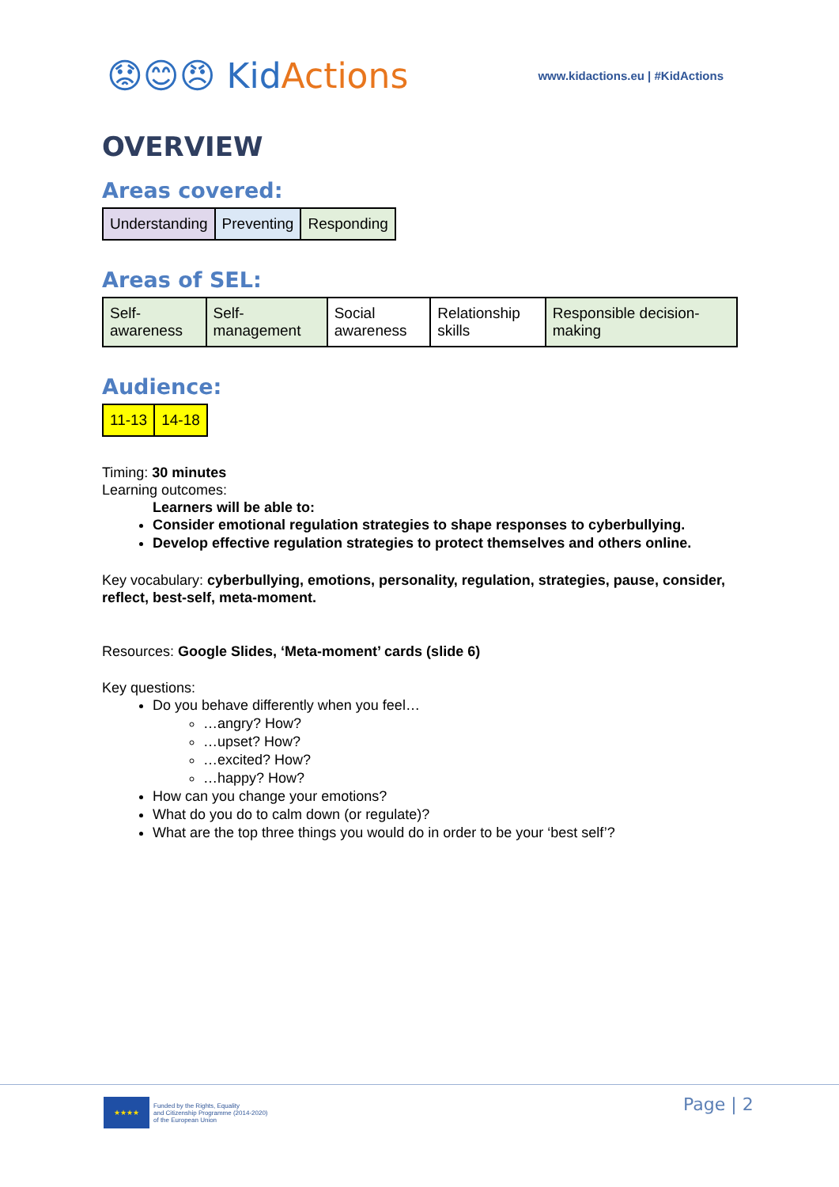😟😊😠 KidActions
www.kidactions.eu | #KidActions
OVERVIEW
Areas covered:
| Understanding | Preventing | Responding |
Areas of SEL:
| Self- awareness | Self- management | Social awareness | Relationship skills | Responsible decision- making |
Audience:
| 11-13 | 14-18 |
Timing: 30 minutes
Learning outcomes:
Learners will be able to:
Consider emotional regulation strategies to shape responses to cyberbullying.
Develop effective regulation strategies to protect themselves and others online.
Key vocabulary: cyberbullying, emotions, personality, regulation, strategies, pause, consider, reflect, best-self, meta-moment.
Resources: Google Slides, ‘Meta-moment’ cards (slide 6)
Key questions:
Do you behave differently when you feel…
…angry? How?
…upset? How?
…excited? How?
…happy? How?
How can you change your emotions?
What do you do to calm down (or regulate)?
What are the top three things you would do in order to be your ‘best self’?
★★★★
Funded by the Rights, Equality
and Citizenship Programme (2014-2020)
of the European Union
Page | 2